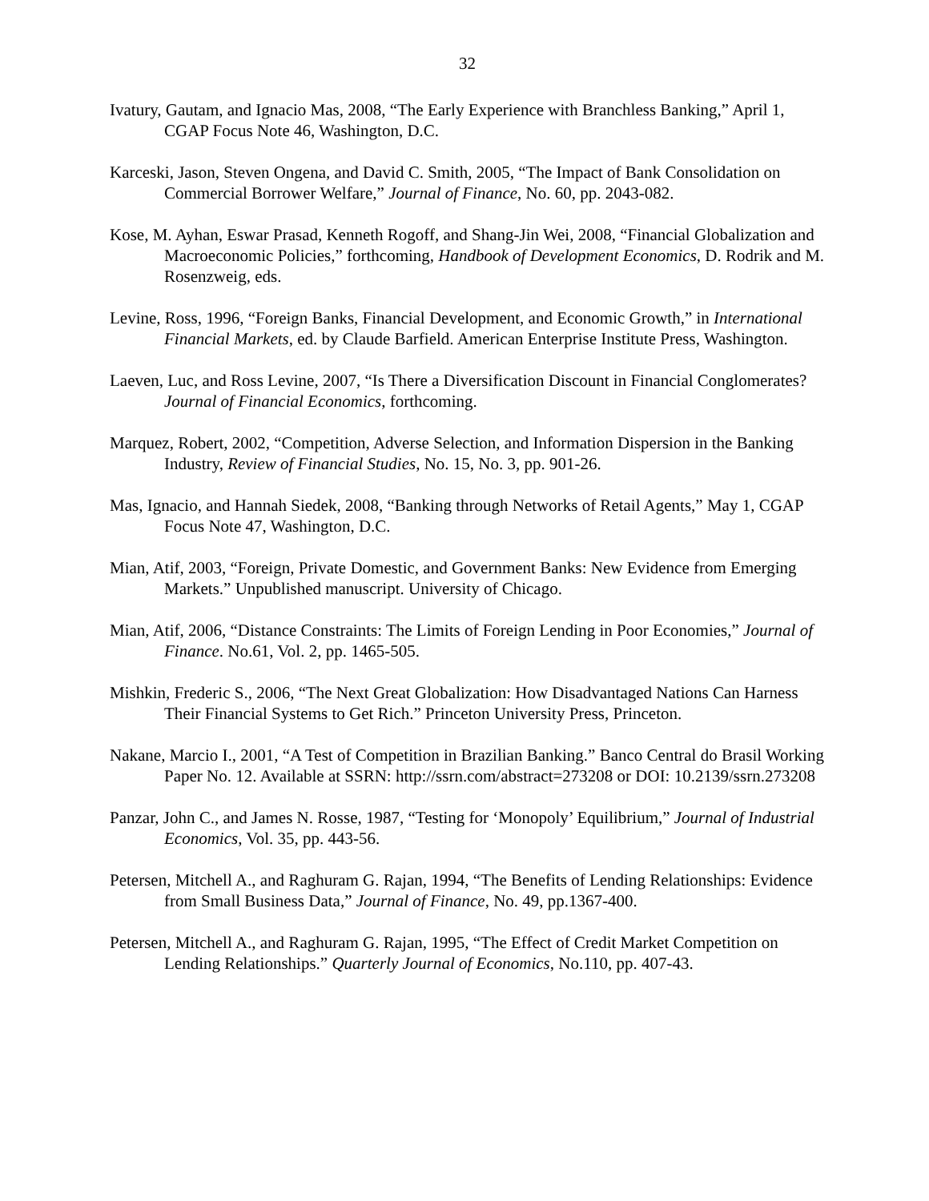32
Ivatury, Gautam, and Ignacio Mas, 2008, “The Early Experience with Branchless Banking,” April 1, CGAP Focus Note 46, Washington, D.C.
Karceski, Jason, Steven Ongena, and David C. Smith, 2005, “The Impact of Bank Consolidation on Commercial Borrower Welfare,” Journal of Finance, No. 60, pp. 2043-082.
Kose, M. Ayhan, Eswar Prasad, Kenneth Rogoff, and Shang-Jin Wei, 2008, “Financial Globalization and Macroeconomic Policies,” forthcoming, Handbook of Development Economics, D. Rodrik and M. Rosenzweig, eds.
Levine, Ross, 1996, “Foreign Banks, Financial Development, and Economic Growth,” in International Financial Markets, ed. by Claude Barfield. American Enterprise Institute Press, Washington.
Laeven, Luc, and Ross Levine, 2007, “Is There a Diversification Discount in Financial Conglomerates? Journal of Financial Economics, forthcoming.
Marquez, Robert, 2002, “Competition, Adverse Selection, and Information Dispersion in the Banking Industry, Review of Financial Studies, No. 15, No. 3, pp. 901-26.
Mas, Ignacio, and Hannah Siedek, 2008, “Banking through Networks of Retail Agents,” May 1, CGAP Focus Note 47, Washington, D.C.
Mian, Atif, 2003, “Foreign, Private Domestic, and Government Banks: New Evidence from Emerging Markets.” Unpublished manuscript. University of Chicago.
Mian, Atif, 2006, “Distance Constraints: The Limits of Foreign Lending in Poor Economies,” Journal of Finance. No.61, Vol. 2, pp. 1465-505.
Mishkin, Frederic S., 2006, “The Next Great Globalization: How Disadvantaged Nations Can Harness Their Financial Systems to Get Rich.” Princeton University Press, Princeton.
Nakane, Marcio I., 2001, “A Test of Competition in Brazilian Banking.” Banco Central do Brasil Working Paper No. 12. Available at SSRN: http://ssrn.com/abstract=273208 or DOI: 10.2139/ssrn.273208
Panzar, John C., and James N. Rosse, 1987, “Testing for ‘Monopoly’ Equilibrium,” Journal of Industrial Economics, Vol. 35, pp. 443-56.
Petersen, Mitchell A., and Raghuram G. Rajan, 1994, “The Benefits of Lending Relationships: Evidence from Small Business Data,” Journal of Finance, No. 49, pp.1367-400.
Petersen, Mitchell A., and Raghuram G. Rajan, 1995, “The Effect of Credit Market Competition on Lending Relationships.” Quarterly Journal of Economics, No.110, pp. 407-43.